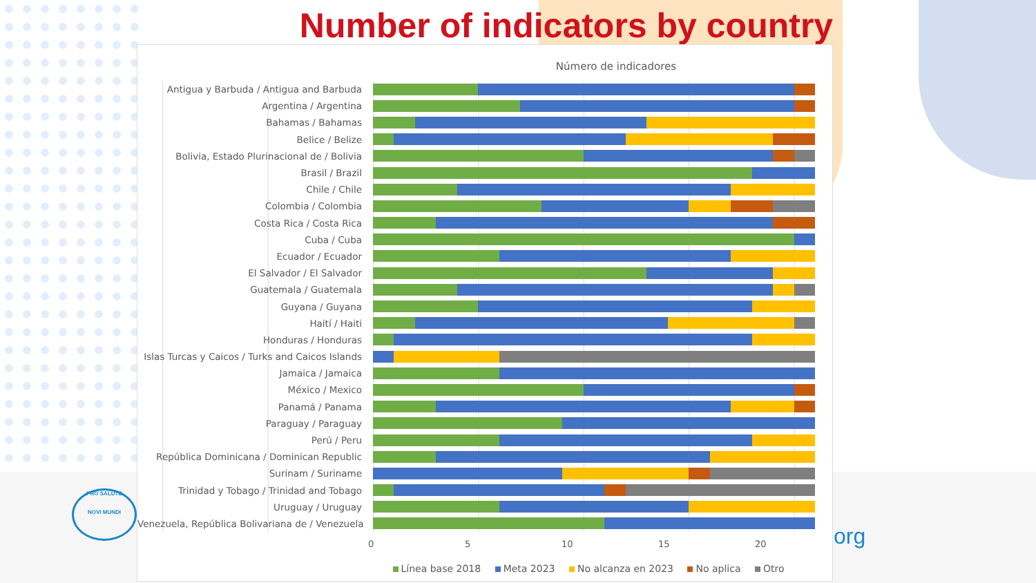Number of indicators by country
Número de indicadores
Antigua y Barbuda / Antigua and Barbuda
Argentina / Argentina
Bahamas / Bahamas
Belice / Belize
Bolivia, Estado Plurinacional de / Bolivia
Brasil / Brazil
Chile / Chile
Colombia / Colombia
Costa Rica / Costa Rica
Cuba / Cuba
Ecuador / Ecuador
El Salvador / El Salvador
Guatemala / Guatemala
Guyana / Guyana
Haití / Haiti
Honduras / Honduras
Islas Turcas y Caicos / Turks and Caicos Islands
Jamaica / Jamaica
México / Mexico
Panamá / Panama
Paraguay / Paraguay
Perú / Peru
República Dominicana / Dominican Republic
Surinam / Suriname
Trinidad y Tobago / Trinidad and Tobago
Uruguay / Uruguay
Venezuela, República Bolivariana de / Venezuela
0 5 10 15 20
Línea base 2018 Meta 2023 No alcanza en 2023 No aplica Otro
PRO SALUTE
NOVI MUNDI
org